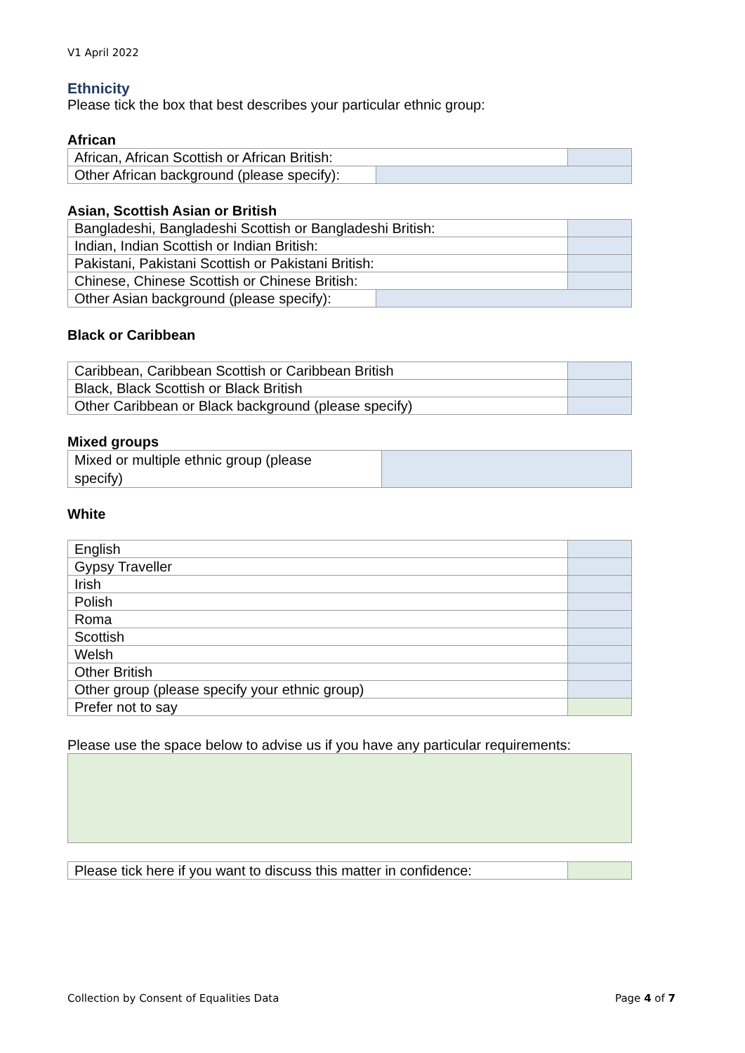V1 April 2022
Ethnicity
Please tick the box that best describes your particular ethnic group:
African
| African, African Scottish or African British: | | |
| Other African background (please specify): | | |
Asian, Scottish Asian or British
| Bangladeshi, Bangladeshi Scottish or Bangladeshi British: | | |
| Indian, Indian Scottish or Indian British: | | |
| Pakistani, Pakistani Scottish or Pakistani British: | | |
| Chinese, Chinese Scottish or Chinese British: | | |
| Other Asian background (please specify): | | |
Black or Caribbean
| Caribbean, Caribbean Scottish or Caribbean British | |
| Black, Black Scottish or Black British | |
| Other Caribbean or Black background (please specify) | |
Mixed groups
| Mixed or multiple ethnic group (please specify) | |
White
| English | |
| Gypsy Traveller | |
| Irish | |
| Polish | |
| Roma | |
| Scottish | |
| Welsh | |
| Other British | |
| Other group (please specify your ethnic group) | |
| Prefer not to say | |
Please use the space below to advise us if you have any particular requirements:
| Please tick here if you want to discuss this matter in confidence: | |
Collection by Consent of Equalities Data Page 4 of 7